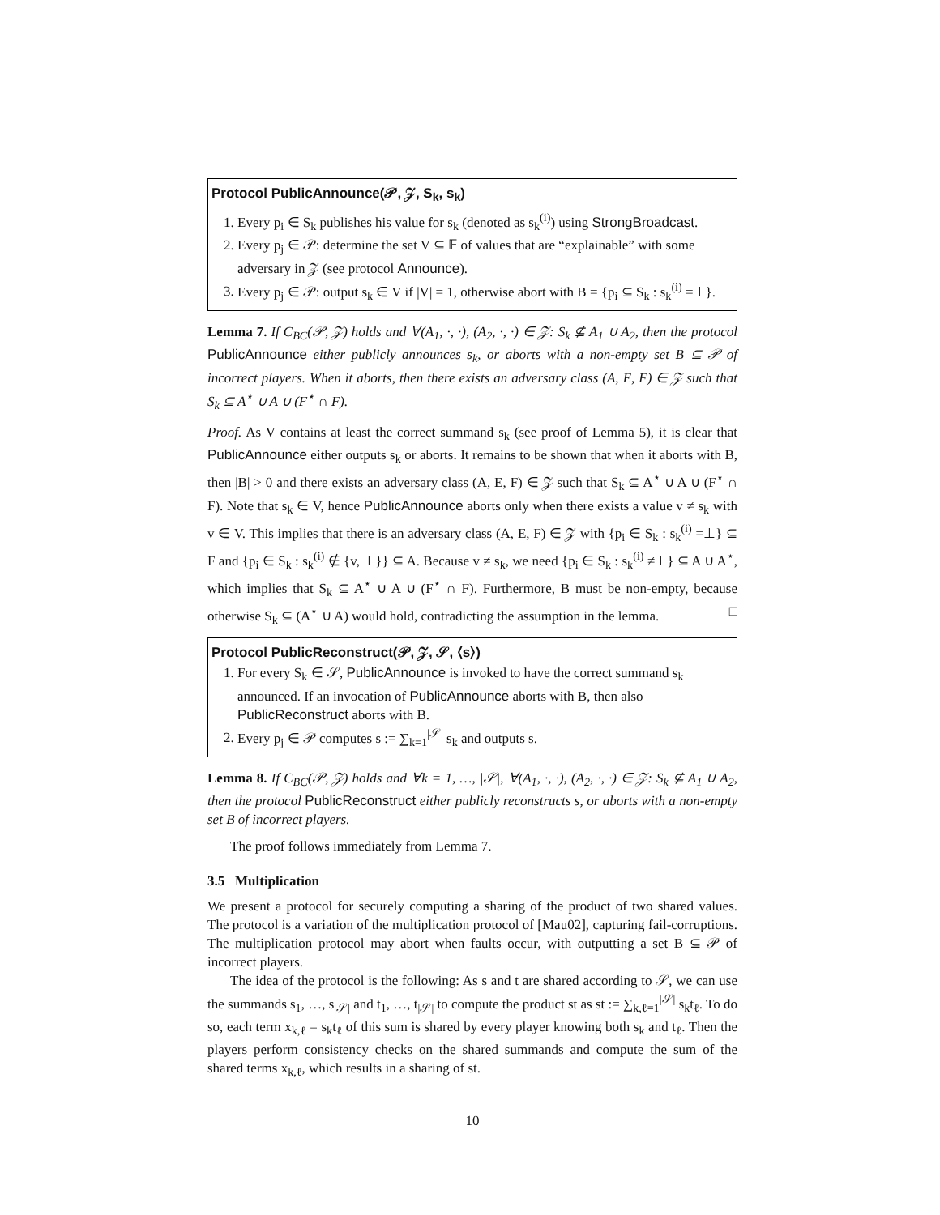Protocol PublicAnnounce(𝒫, 𝒵, S<sub>k</sub>, s<sub>k</sub>)
1. Every p<sub>i</sub> ∈ S<sub>k</sub> publishes his value for s<sub>k</sub> (denoted as s<sub>k</sub><sup>(i)</sup>) using StrongBroadcast.
2. Every p<sub>j</sub> ∈ 𝒫: determine the set V ⊆ 𝔽 of values that are “explainable” with some adversary in 𝒵 (see protocol Announce).
3. Every p<sub>j</sub> ∈ 𝒫: output s<sub>k</sub> ∈ V if |V| = 1, otherwise abort with B = {p<sub>i</sub> ⊆ S<sub>k</sub> : s<sub>k</sub><sup>(i)</sup> =⊥}.
Lemma 7. If C<sub>BC</sub>(𝒫, 𝒵) holds and ∀(A<sub>1</sub>, ·, ·), (A<sub>2</sub>, ·, ·) ∈ 𝒵: S<sub>k</sub> ⊈ A<sub>1</sub> ∪ A<sub>2</sub>, then the protocol PublicAnnounce either publicly announces s<sub>k</sub>, or aborts with a non-empty set B ⊆ 𝒫 of incorrect players. When it aborts, then there exists an adversary class (A, E, F) ∈ 𝒵 such that S<sub>k</sub> ⊆ A<sup>⋆</sup> ∪ A ∪ (F<sup>⋆</sup> ∩ F).
Proof. As V contains at least the correct summand s<sub>k</sub> (see proof of Lemma 5), it is clear that PublicAnnounce either outputs s<sub>k</sub> or aborts. It remains to be shown that when it aborts with B, then |B| > 0 and there exists an adversary class (A, E, F) ∈ 𝒵 such that S<sub>k</sub> ⊆ A<sup>⋆</sup> ∪ A ∪ (F<sup>⋆</sup> ∩ F). Note that s<sub>k</sub> ∈ V, hence PublicAnnounce aborts only when there exists a value v ≠ s<sub>k</sub> with v ∈ V. This implies that there is an adversary class (A, E, F) ∈ 𝒵 with {p<sub>i</sub> ∈ S<sub>k</sub> : s<sub>k</sub><sup>(i)</sup> =⊥} ⊆ F and {p<sub>i</sub> ∈ S<sub>k</sub> : s<sub>k</sub><sup>(i)</sup> ∉ {v, ⊥}} ⊆ A. Because v ≠ s<sub>k</sub>, we need {p<sub>i</sub> ∈ S<sub>k</sub> : s<sub>k</sub><sup>(i)</sup> ≠⊥} ⊆ A ∪ A<sup>⋆</sup>, which implies that S<sub>k</sub> ⊆ A<sup>⋆</sup> ∪ A ∪ (F<sup>⋆</sup> ∩ F). Furthermore, B must be non-empty, because otherwise S<sub>k</sub> ⊆ (A<sup>⋆</sup> ∪ A) would hold, contradicting the assumption in the lemma. □
Protocol PublicReconstruct(𝒫, 𝒵, 𝒮, ⟨s⟩)
1. For every S<sub>k</sub> ∈ 𝒮, PublicAnnounce is invoked to have the correct summand s<sub>k</sub> announced. If an invocation of PublicAnnounce aborts with B, then also PublicReconstruct aborts with B.
2. Every p<sub>j</sub> ∈ 𝒫 computes s := ∑<sub>k=1</sub><sup>|𝒮|</sup> s<sub>k</sub> and outputs s.
Lemma 8. If C<sub>BC</sub>(𝒫, 𝒵) holds and ∀k = 1, …, |𝒮|, ∀(A<sub>1</sub>, ·, ·), (A<sub>2</sub>, ·, ·) ∈ 𝒵: S<sub>k</sub> ⊈ A<sub>1</sub> ∪ A<sub>2</sub>, then the protocol PublicReconstruct either publicly reconstructs s, or aborts with a non-empty set B of incorrect players.
The proof follows immediately from Lemma 7.
3.5 Multiplication
We present a protocol for securely computing a sharing of the product of two shared values. The protocol is a variation of the multiplication protocol of [Mau02], capturing fail-corruptions. The multiplication protocol may abort when faults occur, with outputting a set B ⊆ 𝒫 of incorrect players.
The idea of the protocol is the following: As s and t are shared according to 𝒮, we can use the summands s<sub>1</sub>, …, s<sub>|𝒮|</sub> and t<sub>1</sub>, …, t<sub>|𝒮|</sub> to compute the product st as st := ∑<sub>k,ℓ=1</sub><sup>|𝒮|</sup> s<sub>k</sub>t<sub>ℓ</sub>. To do so, each term x<sub>k,ℓ</sub> = s<sub>k</sub>t<sub>ℓ</sub> of this sum is shared by every player knowing both s<sub>k</sub> and t<sub>ℓ</sub>. Then the players perform consistency checks on the shared summands and compute the sum of the shared terms x<sub>k,ℓ</sub>, which results in a sharing of st.
10